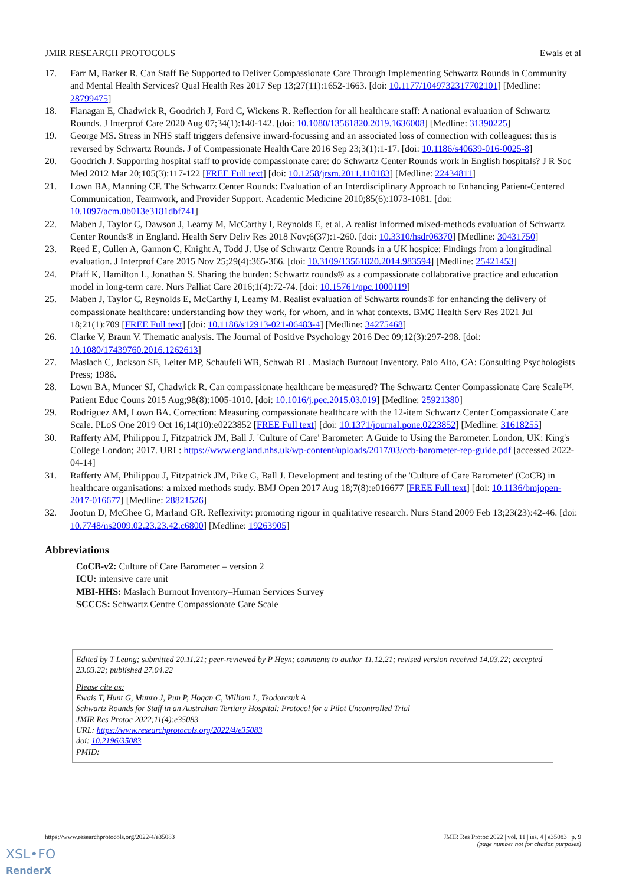JMIR RESEARCH PROTOCOLS Ewais et al
17. Farr M, Barker R. Can Staff Be Supported to Deliver Compassionate Care Through Implementing Schwartz Rounds in Community and Mental Health Services? Qual Health Res 2017 Sep 13;27(11):1652-1663. [doi: 10.1177/1049732317702101] [Medline: 28799475]
18. Flanagan E, Chadwick R, Goodrich J, Ford C, Wickens R. Reflection for all healthcare staff: A national evaluation of Schwartz Rounds. J Interprof Care 2020 Aug 07;34(1):140-142. [doi: 10.1080/13561820.2019.1636008] [Medline: 31390225]
19. George MS. Stress in NHS staff triggers defensive inward-focussing and an associated loss of connection with colleagues: this is reversed by Schwartz Rounds. J of Compassionate Health Care 2016 Sep 23;3(1):1-17. [doi: 10.1186/s40639-016-0025-8]
20. Goodrich J. Supporting hospital staff to provide compassionate care: do Schwartz Center Rounds work in English hospitals? J R Soc Med 2012 Mar 20;105(3):117-122 [FREE Full text] [doi: 10.1258/jrsm.2011.110183] [Medline: 22434811]
21. Lown BA, Manning CF. The Schwartz Center Rounds: Evaluation of an Interdisciplinary Approach to Enhancing Patient-Centered Communication, Teamwork, and Provider Support. Academic Medicine 2010;85(6):1073-1081. [doi: 10.1097/acm.0b013e3181dbf741]
22. Maben J, Taylor C, Dawson J, Leamy M, McCarthy I, Reynolds E, et al. A realist informed mixed-methods evaluation of Schwartz Center Rounds® in England. Health Serv Deliv Res 2018 Nov;6(37):1-260. [doi: 10.3310/hsdr06370] [Medline: 30431750]
23. Reed E, Cullen A, Gannon C, Knight A, Todd J. Use of Schwartz Centre Rounds in a UK hospice: Findings from a longitudinal evaluation. J Interprof Care 2015 Nov 25;29(4):365-366. [doi: 10.3109/13561820.2014.983594] [Medline: 25421453]
24. Pfaff K, Hamilton L, Jonathan S. Sharing the burden: Schwartz rounds® as a compassionate collaborative practice and education model in long-term care. Nurs Palliat Care 2016;1(4):72-74. [doi: 10.15761/npc.1000119]
25. Maben J, Taylor C, Reynolds E, McCarthy I, Leamy M. Realist evaluation of Schwartz rounds® for enhancing the delivery of compassionate healthcare: understanding how they work, for whom, and in what contexts. BMC Health Serv Res 2021 Jul 18;21(1):709 [FREE Full text] [doi: 10.1186/s12913-021-06483-4] [Medline: 34275468]
26. Clarke V, Braun V. Thematic analysis. The Journal of Positive Psychology 2016 Dec 09;12(3):297-298. [doi: 10.1080/17439760.2016.1262613]
27. Maslach C, Jackson SE, Leiter MP, Schaufeli WB, Schwab RL. Maslach Burnout Inventory. Palo Alto, CA: Consulting Psychologists Press; 1986.
28. Lown BA, Muncer SJ, Chadwick R. Can compassionate healthcare be measured? The Schwartz Center Compassionate Care Scale™. Patient Educ Couns 2015 Aug;98(8):1005-1010. [doi: 10.1016/j.pec.2015.03.019] [Medline: 25921380]
29. Rodriguez AM, Lown BA. Correction: Measuring compassionate healthcare with the 12-item Schwartz Center Compassionate Care Scale. PLoS One 2019 Oct 16;14(10):e0223852 [FREE Full text] [doi: 10.1371/journal.pone.0223852] [Medline: 31618255]
30. Rafferty AM, Philippou J, Fitzpatrick JM, Ball J. 'Culture of Care' Barometer: A Guide to Using the Barometer. London, UK: King's College London; 2017. URL: https://www.england.nhs.uk/wp-content/uploads/2017/03/ccb-barometer-rep-guide.pdf [accessed 2022-04-14]
31. Rafferty AM, Philippou J, Fitzpatrick JM, Pike G, Ball J. Development and testing of the 'Culture of Care Barometer' (CoCB) in healthcare organisations: a mixed methods study. BMJ Open 2017 Aug 18;7(8):e016677 [FREE Full text] [doi: 10.1136/bmjopen-2017-016677] [Medline: 28821526]
32. Jootun D, McGhee G, Marland GR. Reflexivity: promoting rigour in qualitative research. Nurs Stand 2009 Feb 13;23(23):42-46. [doi: 10.7748/ns2009.02.23.23.42.c6800] [Medline: 19263905]
Abbreviations
CoCB-v2: Culture of Care Barometer – version 2
ICU: intensive care unit
MBI-HHS: Maslach Burnout Inventory–Human Services Survey
SCCCS: Schwartz Centre Compassionate Care Scale
Edited by T Leung; submitted 20.11.21; peer-reviewed by P Heyn; comments to author 11.12.21; revised version received 14.03.22; accepted 23.03.22; published 27.04.22
Please cite as:
Ewais T, Hunt G, Munro J, Pun P, Hogan C, William L, Teodorczuk A
Schwartz Rounds for Staff in an Australian Tertiary Hospital: Protocol for a Pilot Uncontrolled Trial
JMIR Res Protoc 2022;11(4):e35083
URL: https://www.researchprotocols.org/2022/4/e35083
doi: 10.2196/35083
PMID:
https://www.researchprotocols.org/2022/4/e35083 JMIR Res Protoc 2022 | vol. 11 | iss. 4 | e35083 | p. 9
(page number not for citation purposes)
XSL•FO
RenderX